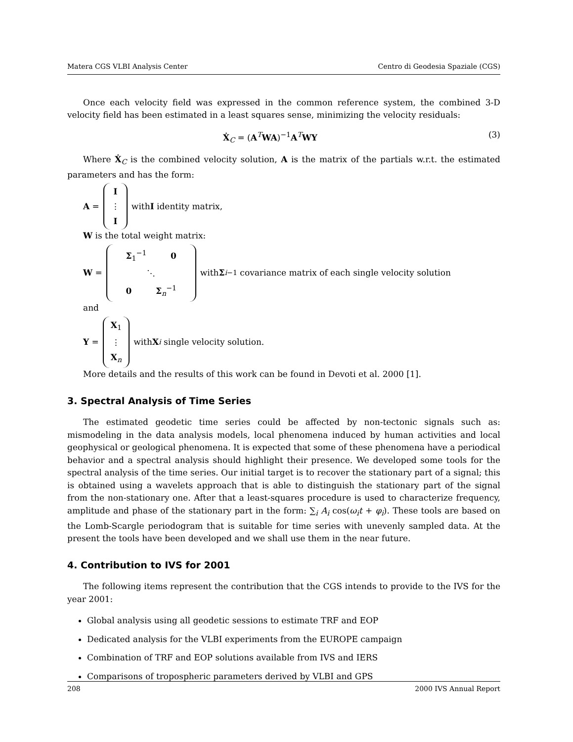Matera CGS VLBI Analysis Center Centro di Geodesia Spaziale (CGS)
Once each velocity field was expressed in the common reference system, the combined 3-D velocity field has been estimated in a least squares sense, minimizing the velocity residuals:
Ẋ<sub>C</sub> = (A<sup>T</sup>WA)<sup>−1</sup>A<sup>T</sup>WY (3)
Where Ẋ<sub>C</sub> is the combined velocity solution, A is the matrix of the partials w.r.t. the estimated parameters and has the form:
A = I ⋮ I with I identity matrix,
W is the total weight matrix:
W = Σ<sub>1</sub><sup>−1</sup> 0 ⋱ 0 Σ<sub>n</sub><sup>−1</sup> with Σ<sub>i</sub><sup>−1</sup> covariance matrix of each single velocity solution
and
Y = X<sub>1</sub> ⋮ X<sub>n</sub> with X<sub>i</sub> single velocity solution.
More details and the results of this work can be found in Devoti et al. 2000 [1].
3. Spectral Analysis of Time Series
The estimated geodetic time series could be affected by non-tectonic signals such as: mismodeling in the data analysis models, local phenomena induced by human activities and local geophysical or geological phenomena. It is expected that some of these phenomena have a periodical behavior and a spectral analysis should highlight their presence. We developed some tools for the spectral analysis of the time series. Our initial target is to recover the stationary part of a signal; this is obtained using a wavelets approach that is able to distinguish the stationary part of the signal from the non-stationary one. After that a least-squares procedure is used to characterize frequency, amplitude and phase of the stationary part in the form: ∑<sub>i</sub> A<sub>i</sub> cos(ω<sub>i</sub>t + φ<sub>i</sub>). These tools are based on the Lomb-Scargle periodogram that is suitable for time series with unevenly sampled data. At the present the tools have been developed and we shall use them in the near future.
4. Contribution to IVS for 2001
The following items represent the contribution that the CGS intends to provide to the IVS for the year 2001:
Global analysis using all geodetic sessions to estimate TRF and EOP
Dedicated analysis for the VLBI experiments from the EUROPE campaign
Combination of TRF and EOP solutions available from IVS and IERS
Comparisons of tropospheric parameters derived by VLBI and GPS
208 2000 IVS Annual Report